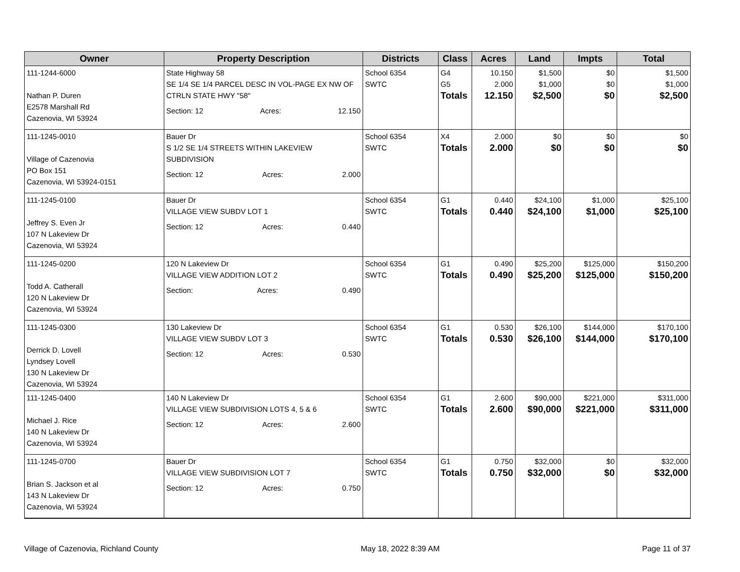| Owner | Property Description | Districts | Class | Acres | Land | Impts | Total |
| --- | --- | --- | --- | --- | --- | --- | --- |
| 111-1244-6000 Nathan P. Duren E2578 Marshall Rd Cazenovia, WI 53924 | State Highway 58 SE 1/4 SE 1/4 PARCEL DESC IN VOL-PAGE EX NW OF CTRLN STATE HWY "58" Section: 12 Acres: 12.150 | School 6354 SWTC | G4 G5 Totals | 10.150 2.000 12.150 | $1,500 $1,000 $2,500 | $0 $0 $0 | $1,500 $1,000 $2,500 |
| 111-1245-0010 Village of Cazenovia PO Box 151 Cazenovia, WI 53924-0151 | Bauer Dr S 1/2 SE 1/4 STREETS WITHIN LAKEVIEW SUBDIVISION Section: 12 Acres: 2.000 | School 6354 SWTC | X4 Totals | 2.000 2.000 | $0 $0 | $0 $0 | $0 $0 |
| 111-1245-0100 Jeffrey S. Even Jr 107 N Lakeview Dr Cazenovia, WI 53924 | Bauer Dr VILLAGE VIEW SUBDV LOT 1 Section: 12 Acres: 0.440 | School 6354 SWTC | G1 Totals | 0.440 0.440 | $24,100 $24,100 | $1,000 $1,000 | $25,100 $25,100 |
| 111-1245-0200 Todd A. Catherall 120 N Lakeview Dr Cazenovia, WI 53924 | 120 N Lakeview Dr VILLAGE VIEW ADDITION LOT 2 Section: Acres: 0.490 | School 6354 SWTC | G1 Totals | 0.490 0.490 | $25,200 $25,200 | $125,000 $125,000 | $150,200 $150,200 |
| 111-1245-0300 Derrick D. Lovell Lyndsey Lovell 130 N Lakeview Dr Cazenovia, WI 53924 | 130 Lakeview Dr VILLAGE VIEW SUBDV LOT 3 Section: 12 Acres: 0.530 | School 6354 SWTC | G1 Totals | 0.530 0.530 | $26,100 $26,100 | $144,000 $144,000 | $170,100 $170,100 |
| 111-1245-0400 Michael J. Rice 140 N Lakeview Dr Cazenovia, WI 53924 | 140 N Lakeview Dr VILLAGE VIEW SUBDIVISION LOTS 4, 5 & 6 Section: 12 Acres: 2.600 | School 6354 SWTC | G1 Totals | 2.600 2.600 | $90,000 $90,000 | $221,000 $221,000 | $311,000 $311,000 |
| 111-1245-0700 Brian S. Jackson et al 143 N Lakeview Dr Cazenovia, WI 53924 | Bauer Dr VILLAGE VIEW SUBDIVISION LOT 7 Section: 12 Acres: 0.750 | School 6354 SWTC | G1 Totals | 0.750 0.750 | $32,000 $32,000 | $0 $0 | $32,000 $32,000 |
Village of Cazenovia, Richland County May 18, 2022 8:39 AM Page 11 of 37